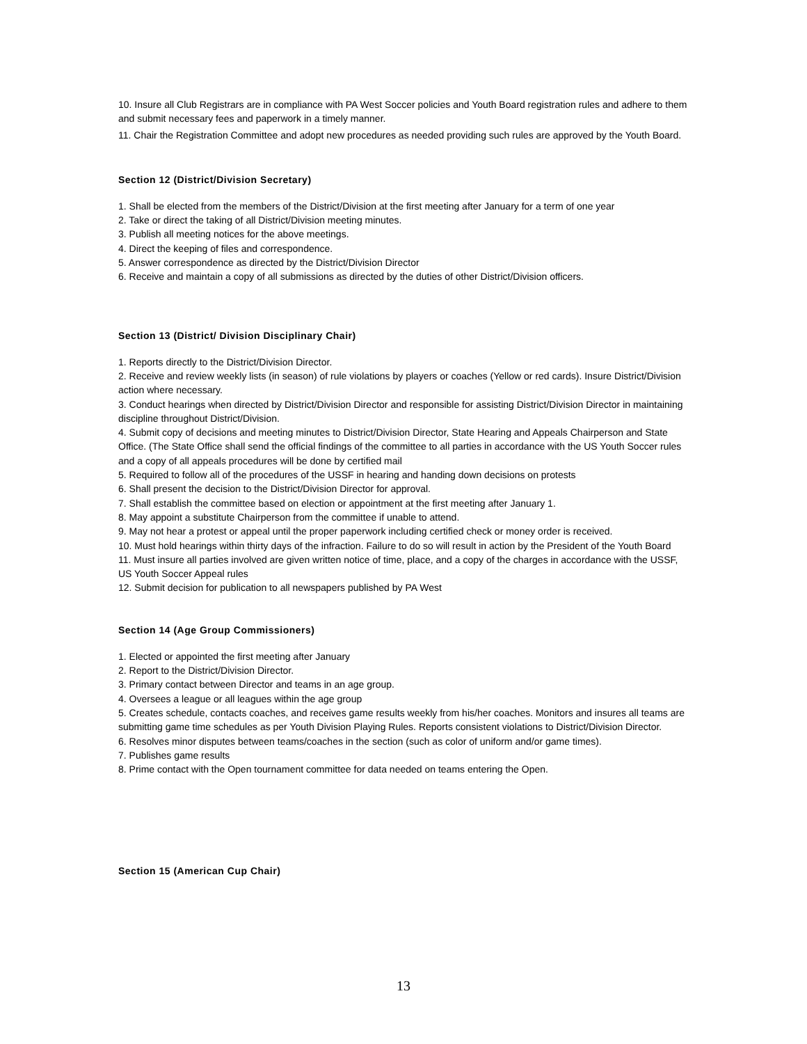10. Insure all Club Registrars are in compliance with PA West Soccer policies and Youth Board registration rules and adhere to them and submit necessary fees and paperwork in a timely manner.
11. Chair the Registration Committee and adopt new procedures as needed providing such rules are approved by the Youth Board.
Section 12 (District/Division Secretary)
1. Shall be elected from the members of the District/Division at the first meeting after January for a term of one year
2. Take or direct the taking of all District/Division meeting minutes.
3. Publish all meeting notices for the above meetings.
4. Direct the keeping of files and correspondence.
5. Answer correspondence as directed by the District/Division Director
6. Receive and maintain a copy of all submissions as directed by the duties of other District/Division officers.
Section 13 (District/ Division Disciplinary Chair)
1. Reports directly to the District/Division Director.
2. Receive and review weekly lists (in season) of rule violations by players or coaches (Yellow or red cards). Insure District/Division action where necessary.
3. Conduct hearings when directed by District/Division Director and responsible for assisting District/Division Director in maintaining discipline throughout District/Division.
4. Submit copy of decisions and meeting minutes to District/Division Director, State Hearing and Appeals Chairperson and State Office. (The State Office shall send the official findings of the committee to all parties in accordance with the US Youth Soccer rules and a copy of all appeals procedures will be done by certified mail
5. Required to follow all of the procedures of the USSF in hearing and handing down decisions on protests
6. Shall present the decision to the District/Division Director for approval.
7. Shall establish the committee based on election or appointment at the first meeting after January 1.
8. May appoint a substitute Chairperson from the committee if unable to attend.
9. May not hear a protest or appeal until the proper paperwork including certified check or money order is received.
10. Must hold hearings within thirty days of the infraction. Failure to do so will result in action by the President of the Youth Board
11. Must insure all parties involved are given written notice of time, place, and a copy of the charges in accordance with the USSF, US Youth Soccer Appeal rules
12. Submit decision for publication to all newspapers published by PA West
Section 14 (Age Group Commissioners)
1. Elected or appointed the first meeting after January
2. Report to the District/Division Director.
3. Primary contact between Director and teams in an age group.
4. Oversees a league or all leagues within the age group
5. Creates schedule, contacts coaches, and receives game results weekly from his/her coaches. Monitors and insures all teams are submitting game time schedules as per Youth Division Playing Rules. Reports consistent violations to District/Division Director.
6. Resolves minor disputes between teams/coaches in the section (such as color of uniform and/or game times).
7. Publishes game results
8. Prime contact with the Open tournament committee for data needed on teams entering the Open.
Section 15 (American Cup Chair)
13